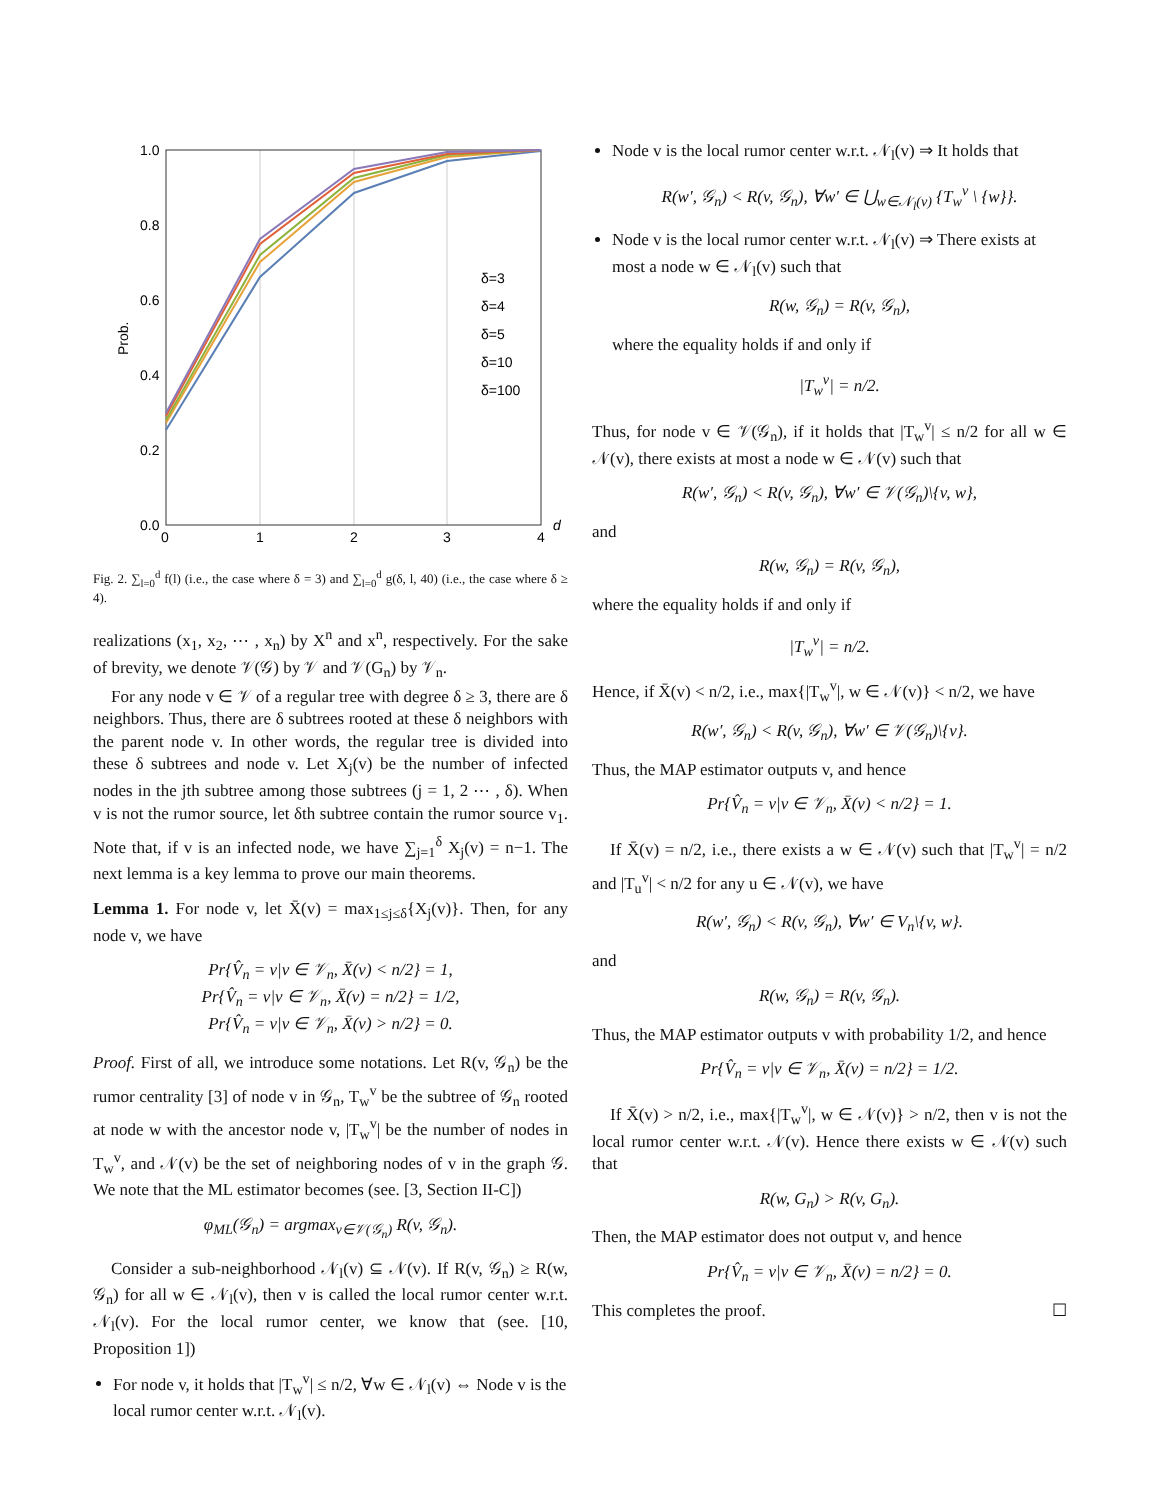1.0
0.8
0.6
0.4
0.2
0.0
0
1
2
3
4
d
Prob.
δ=3
δ=4
δ=5
δ=10
δ=100
Fig. 2. ∑<sub>l=0</sub><sup>d</sup> f(l) (i.e., the case where δ = 3) and ∑<sub>l=0</sub><sup>d</sup> g(δ, l, 40) (i.e., the case where δ ≥ 4).
realizations (x<sub>1</sub>, x<sub>2</sub>, ⋯ , x<sub>n</sub>) by X<sup>n</sup> and x<sup>n</sup>, respectively. For the sake of brevity, we denote 𝒱(𝒢) by 𝒱 and 𝒱(G<sub>n</sub>) by 𝒱<sub>n</sub>.
For any node v ∈ 𝒱 of a regular tree with degree δ ≥ 3, there are δ neighbors. Thus, there are δ subtrees rooted at these δ neighbors with the parent node v. In other words, the regular tree is divided into these δ subtrees and node v. Let X<sub>j</sub>(v) be the number of infected nodes in the jth subtree among those subtrees (j = 1, 2 ⋯ , δ). When v is not the rumor source, let δth subtree contain the rumor source v<sub>1</sub>. Note that, if v is an infected node, we have ∑<sub>j=1</sub><sup>δ</sup> X<sub>j</sub>(v) = n−1. The next lemma is a key lemma to prove our main theorems.
Lemma 1. For node v, let X̄(v) = max<sub>1≤j≤δ</sub>{X<sub>j</sub>(v)}. Then, for any node v, we have
Pr{V̂<sub>n</sub> = v|v ∈ 𝒱<sub>n</sub>, X̄(v) < n/2} = 1,
Pr{V̂<sub>n</sub> = v|v ∈ 𝒱<sub>n</sub>, X̄(v) = n/2} = 1/2,
Pr{V̂<sub>n</sub> = v|v ∈ 𝒱<sub>n</sub>, X̄(v) > n/2} = 0.
Proof. First of all, we introduce some notations. Let R(v, 𝒢<sub>n</sub>) be the rumor centrality [3] of node v in 𝒢<sub>n</sub>, T<sub>w</sub><sup>v</sup> be the subtree of 𝒢<sub>n</sub> rooted at node w with the ancestor node v, |T<sub>w</sub><sup>v</sup>| be the number of nodes in T<sub>w</sub><sup>v</sup>, and 𝒩(v) be the set of neighboring nodes of v in the graph 𝒢. We note that the ML estimator becomes (see. [3, Section II-C])
φ<sub>ML</sub>(𝒢<sub>n</sub>) = argmax<sub>v∈𝒱(𝒢<sub>n</sub>)</sub> R(v, 𝒢<sub>n</sub>).
Consider a sub-neighborhood 𝒩<sub>l</sub>(v) ⊆ 𝒩(v). If R(v, 𝒢<sub>n</sub>) ≥ R(w, 𝒢<sub>n</sub>) for all w ∈ 𝒩<sub>l</sub>(v), then v is called the local rumor center w.r.t. 𝒩<sub>l</sub>(v). For the local rumor center, we know that (see. [10, Proposition 1])
For node v, it holds that |T<sub>w</sub><sup>v</sup>| ≤ n/2, ∀w ∈ 𝒩<sub>l</sub>(v) ⇔ Node v is the local rumor center w.r.t. 𝒩<sub>l</sub>(v).
Node v is the local rumor center w.r.t. 𝒩<sub>l</sub>(v) ⇒ It holds that
R(w′, 𝒢<sub>n</sub>) < R(v, 𝒢<sub>n</sub>), ∀w′ ∈ ⋃<sub>w∈𝒩<sub>l</sub>(v)</sub> {T<sub>w</sub><sup>v</sup> \ {w}}.
Node v is the local rumor center w.r.t. 𝒩<sub>l</sub>(v) ⇒ There exists at most a node w ∈ 𝒩<sub>l</sub>(v) such that
R(w, 𝒢<sub>n</sub>) = R(v, 𝒢<sub>n</sub>),
where the equality holds if and only if
|T<sub>w</sub><sup>v</sup>| = n/2.
Thus, for node v ∈ 𝒱(𝒢<sub>n</sub>), if it holds that |T<sub>w</sub><sup>v</sup>| ≤ n/2 for all w ∈ 𝒩(v), there exists at most a node w ∈ 𝒩(v) such that
R(w′, 𝒢<sub>n</sub>) < R(v, 𝒢<sub>n</sub>), ∀w′ ∈ 𝒱(𝒢<sub>n</sub>)\{v, w},
and
R(w, 𝒢<sub>n</sub>) = R(v, 𝒢<sub>n</sub>),
where the equality holds if and only if
|T<sub>w</sub><sup>v</sup>| = n/2.
Hence, if X̄(v) < n/2, i.e., max{|T<sub>w</sub><sup>v</sup>|, w ∈ 𝒩(v)} < n/2, we have
R(w′, 𝒢<sub>n</sub>) < R(v, 𝒢<sub>n</sub>), ∀w′ ∈ 𝒱(𝒢<sub>n</sub>)\{v}.
Thus, the MAP estimator outputs v, and hence
Pr{V̂<sub>n</sub> = v|v ∈ 𝒱<sub>n</sub>, X̄(v) < n/2} = 1.
If X̄(v) = n/2, i.e., there exists a w ∈ 𝒩(v) such that |T<sub>w</sub><sup>v</sup>| = n/2 and |T<sub>u</sub><sup>v</sup>| < n/2 for any u ∈ 𝒩(v), we have
R(w′, 𝒢<sub>n</sub>) < R(v, 𝒢<sub>n</sub>), ∀w′ ∈ V<sub>n</sub>\{v, w}.
and
R(w, 𝒢<sub>n</sub>) = R(v, 𝒢<sub>n</sub>).
Thus, the MAP estimator outputs v with probability 1/2, and hence
Pr{V̂<sub>n</sub> = v|v ∈ 𝒱<sub>n</sub>, X̄(v) = n/2} = 1/2.
If X̄(v) > n/2, i.e., max{|T<sub>w</sub><sup>v</sup>|, w ∈ 𝒩(v)} > n/2, then v is not the local rumor center w.r.t. 𝒩(v). Hence there exists w ∈ 𝒩(v) such that
R(w, G<sub>n</sub>) > R(v, G<sub>n</sub>).
Then, the MAP estimator does not output v, and hence
Pr{V̂<sub>n</sub> = v|v ∈ 𝒱<sub>n</sub>, X̄(v) = n/2} = 0.
This completes the proof. ☐